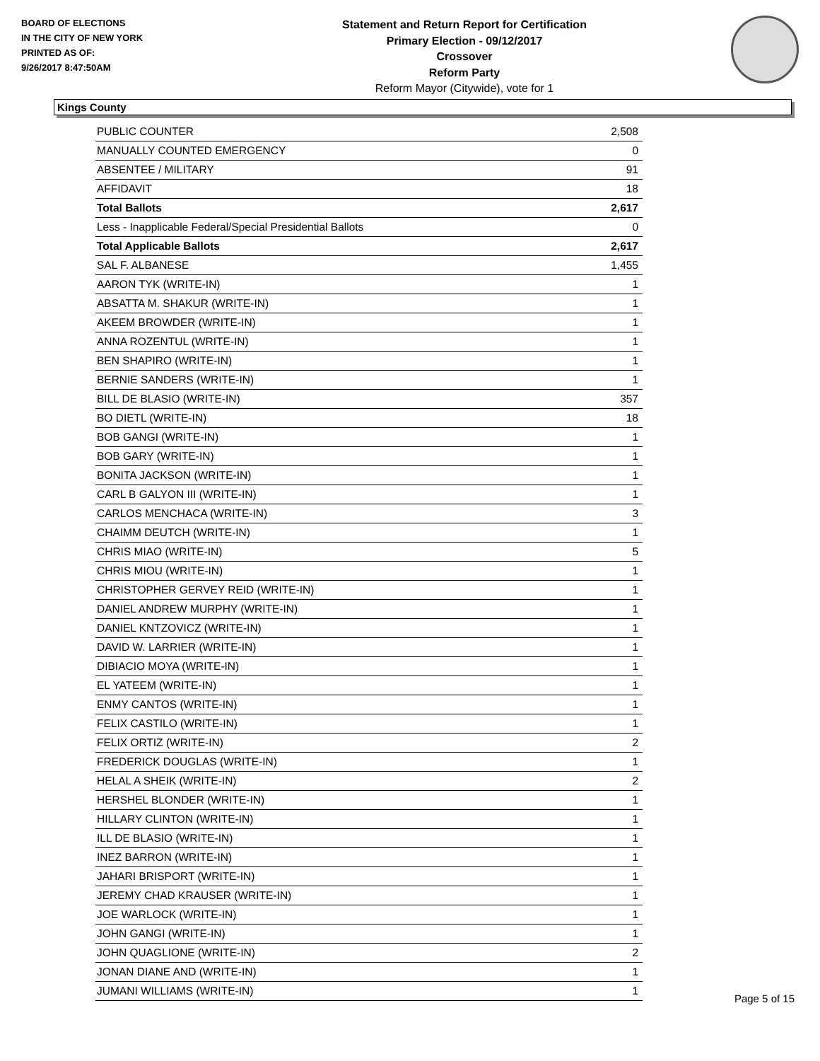BOARD OF ELECTIONS
IN THE CITY OF NEW YORK
PRINTED AS OF:
9/26/2017 8:47:50AM
Statement and Return Report for Certification
Primary Election - 09/12/2017
Crossover
Reform Party
Reform Mayor (Citywide), vote for 1
Kings County
| PUBLIC COUNTER | 2,508 |
| MANUALLY COUNTED EMERGENCY | 0 |
| ABSENTEE / MILITARY | 91 |
| AFFIDAVIT | 18 |
| Total Ballots | 2,617 |
| Less - Inapplicable Federal/Special Presidential Ballots | 0 |
| Total Applicable Ballots | 2,617 |
| SAL F. ALBANESE | 1,455 |
| AARON TYK (WRITE-IN) | 1 |
| ABSATTA M. SHAKUR (WRITE-IN) | 1 |
| AKEEM BROWDER (WRITE-IN) | 1 |
| ANNA ROZENTUL (WRITE-IN) | 1 |
| BEN SHAPIRO (WRITE-IN) | 1 |
| BERNIE SANDERS (WRITE-IN) | 1 |
| BILL DE BLASIO (WRITE-IN) | 357 |
| BO DIETL (WRITE-IN) | 18 |
| BOB GANGI (WRITE-IN) | 1 |
| BOB GARY (WRITE-IN) | 1 |
| BONITA JACKSON (WRITE-IN) | 1 |
| CARL B GALYON III (WRITE-IN) | 1 |
| CARLOS MENCHACA (WRITE-IN) | 3 |
| CHAIMM DEUTCH (WRITE-IN) | 1 |
| CHRIS MIAO (WRITE-IN) | 5 |
| CHRIS MIOU (WRITE-IN) | 1 |
| CHRISTOPHER GERVEY REID (WRITE-IN) | 1 |
| DANIEL ANDREW MURPHY (WRITE-IN) | 1 |
| DANIEL KNTZOVICZ (WRITE-IN) | 1 |
| DAVID W. LARRIER (WRITE-IN) | 1 |
| DIBIACIO MOYA (WRITE-IN) | 1 |
| EL YATEEM (WRITE-IN) | 1 |
| ENMY CANTOS (WRITE-IN) | 1 |
| FELIX CASTILO (WRITE-IN) | 1 |
| FELIX ORTIZ (WRITE-IN) | 2 |
| FREDERICK DOUGLAS (WRITE-IN) | 1 |
| HELAL A SHEIK (WRITE-IN) | 2 |
| HERSHEL BLONDER (WRITE-IN) | 1 |
| HILLARY CLINTON (WRITE-IN) | 1 |
| ILL DE BLASIO (WRITE-IN) | 1 |
| INEZ BARRON (WRITE-IN) | 1 |
| JAHARI BRISPORT (WRITE-IN) | 1 |
| JEREMY CHAD KRAUSER (WRITE-IN) | 1 |
| JOE WARLOCK (WRITE-IN) | 1 |
| JOHN GANGI (WRITE-IN) | 1 |
| JOHN QUAGLIONE (WRITE-IN) | 2 |
| JONAN DIANE AND (WRITE-IN) | 1 |
| JUMANI WILLIAMS (WRITE-IN) | 1 |
Page 5 of 15